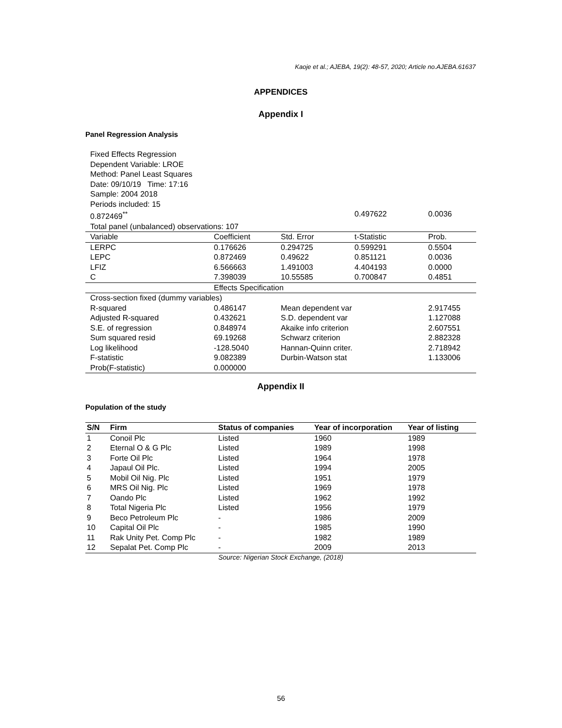Kaoje et al.; AJEBA, 19(2): 48-57, 2020; Article no.AJEBA.61637
APPENDICES
Appendix I
Panel Regression Analysis
| Fixed Effects Regression | | | | |
| Dependent Variable: LROE | | | | |
| Method: Panel Least Squares | | | | |
| Date: 09/10/19 Time: 17:16 | | | | |
| Sample: 2004 2018 | | | | |
| Periods included: 15 | | | | |
| 0.872469<sup>**</sup> | | | 0.497622 | 0.0036 |
| Total panel (unbalanced) observations: 107 | | | | |
| Variable | Coefficient | Std. Error | t-Statistic | Prob. |
| LERPC | 0.176626 | 0.294725 | 0.599291 | 0.5504 |
| LEPC | 0.872469 | 0.49622 | 0.851121 | 0.0036 |
| LFIZ | 6.566663 | 1.491003 | 4.404193 | 0.0000 |
| C | 7.398039 | 10.55585 | 0.700847 | 0.4851 |
| | Effects Specification | | | |
| Cross-section fixed (dummy variables) | | | | |
| R-squared | 0.486147 | Mean dependent var | | 2.917455 |
| Adjusted R-squared | 0.432621 | S.D. dependent var | | 1.127088 |
| S.E. of regression | 0.848974 | Akaike info criterion | | 2.607551 |
| Sum squared resid | 69.19268 | Schwarz criterion | | 2.882328 |
| Log likelihood | -128.5040 | Hannan-Quinn criter. | | 2.718942 |
| F-statistic | 9.082389 | Durbin-Watson stat | | 1.133006 |
| Prob(F-statistic) | 0.000000 | | | |
Appendix II
Population of the study
| S/N | Firm | Status of companies | Year of incorporation | Year of listing |
| --- | --- | --- | --- | --- |
| 1 | Conoil Plc | Listed | 1960 | 1989 |
| 2 | Eternal O & G Plc | Listed | 1989 | 1998 |
| 3 | Forte Oil Plc | Listed | 1964 | 1978 |
| 4 | Japaul Oil Plc. | Listed | 1994 | 2005 |
| 5 | Mobil Oil Nig. Plc | Listed | 1951 | 1979 |
| 6 | MRS Oil Nig. Plc | Listed | 1969 | 1978 |
| 7 | Oando Plc | Listed | 1962 | 1992 |
| 8 | Total Nigeria Plc | Listed | 1956 | 1979 |
| 9 | Beco Petroleum Plc | - | 1986 | 2009 |
| 10 | Capital Oil Plc | - | 1985 | 1990 |
| 11 | Rak Unity Pet. Comp Plc | - | 1982 | 1989 |
| 12 | Sepalat Pet. Comp Plc | - | 2009 | 2013 |
Source: Nigerian Stock Exchange, (2018)
56